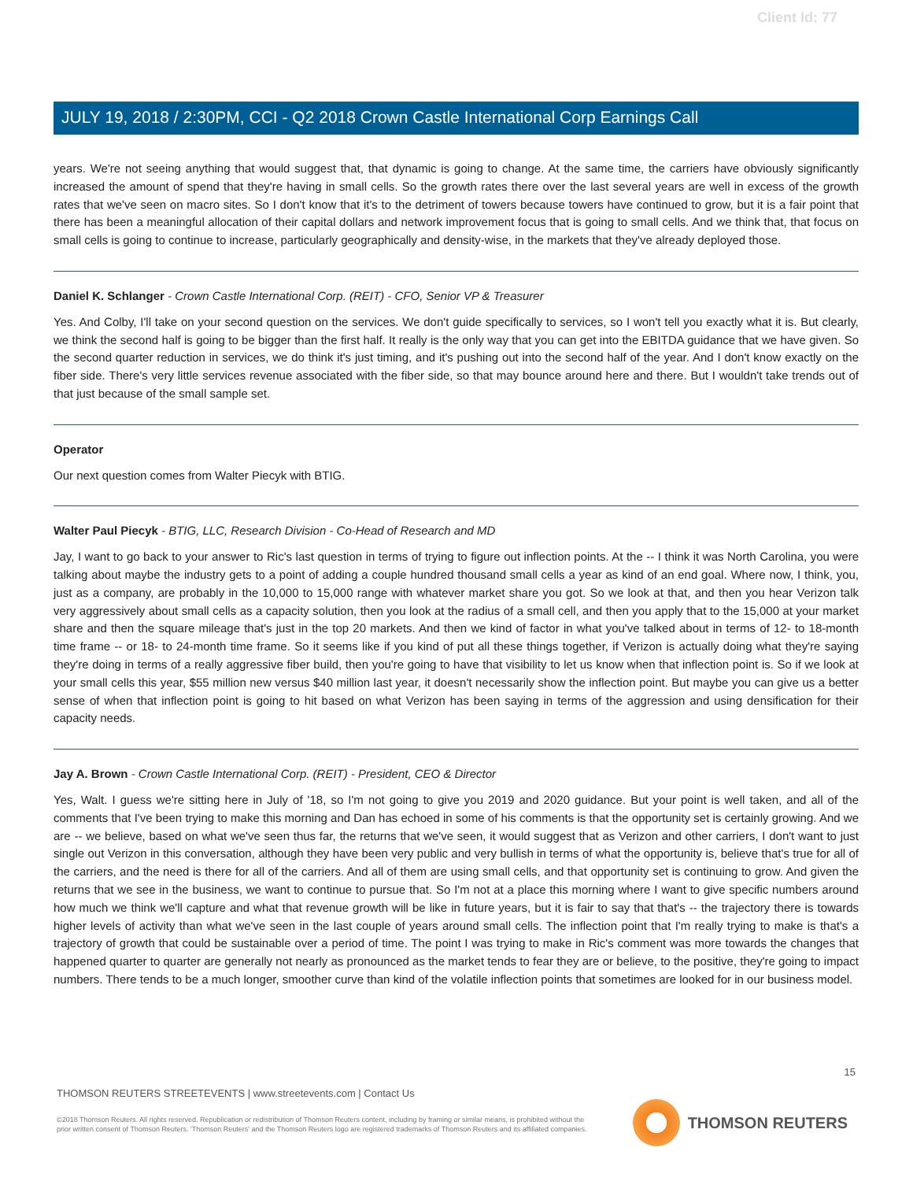Client Id: 77
JULY 19, 2018 / 2:30PM, CCI - Q2 2018 Crown Castle International Corp Earnings Call
years. We're not seeing anything that would suggest that, that dynamic is going to change. At the same time, the carriers have obviously significantly increased the amount of spend that they're having in small cells. So the growth rates there over the last several years are well in excess of the growth rates that we've seen on macro sites. So I don't know that it's to the detriment of towers because towers have continued to grow, but it is a fair point that there has been a meaningful allocation of their capital dollars and network improvement focus that is going to small cells. And we think that, that focus on small cells is going to continue to increase, particularly geographically and density-wise, in the markets that they've already deployed those.
Daniel K. Schlanger - Crown Castle International Corp. (REIT) - CFO, Senior VP & Treasurer
Yes. And Colby, I'll take on your second question on the services. We don't guide specifically to services, so I won't tell you exactly what it is. But clearly, we think the second half is going to be bigger than the first half. It really is the only way that you can get into the EBITDA guidance that we have given. So the second quarter reduction in services, we do think it's just timing, and it's pushing out into the second half of the year. And I don't know exactly on the fiber side. There's very little services revenue associated with the fiber side, so that may bounce around here and there. But I wouldn't take trends out of that just because of the small sample set.
Operator
Our next question comes from Walter Piecyk with BTIG.
Walter Paul Piecyk - BTIG, LLC, Research Division - Co-Head of Research and MD
Jay, I want to go back to your answer to Ric's last question in terms of trying to figure out inflection points. At the -- I think it was North Carolina, you were talking about maybe the industry gets to a point of adding a couple hundred thousand small cells a year as kind of an end goal. Where now, I think, you, just as a company, are probably in the 10,000 to 15,000 range with whatever market share you got. So we look at that, and then you hear Verizon talk very aggressively about small cells as a capacity solution, then you look at the radius of a small cell, and then you apply that to the 15,000 at your market share and then the square mileage that's just in the top 20 markets. And then we kind of factor in what you've talked about in terms of 12- to 18-month time frame -- or 18- to 24-month time frame. So it seems like if you kind of put all these things together, if Verizon is actually doing what they're saying they're doing in terms of a really aggressive fiber build, then you're going to have that visibility to let us know when that inflection point is. So if we look at your small cells this year, $55 million new versus $40 million last year, it doesn't necessarily show the inflection point. But maybe you can give us a better sense of when that inflection point is going to hit based on what Verizon has been saying in terms of the aggression and using densification for their capacity needs.
Jay A. Brown - Crown Castle International Corp. (REIT) - President, CEO & Director
Yes, Walt. I guess we're sitting here in July of '18, so I'm not going to give you 2019 and 2020 guidance. But your point is well taken, and all of the comments that I've been trying to make this morning and Dan has echoed in some of his comments is that the opportunity set is certainly growing. And we are -- we believe, based on what we've seen thus far, the returns that we've seen, it would suggest that as Verizon and other carriers, I don't want to just single out Verizon in this conversation, although they have been very public and very bullish in terms of what the opportunity is, believe that's true for all of the carriers, and the need is there for all of the carriers. And all of them are using small cells, and that opportunity set is continuing to grow. And given the returns that we see in the business, we want to continue to pursue that. So I'm not at a place this morning where I want to give specific numbers around how much we think we'll capture and what that revenue growth will be like in future years, but it is fair to say that that's -- the trajectory there is towards higher levels of activity than what we've seen in the last couple of years around small cells. The inflection point that I'm really trying to make is that's a trajectory of growth that could be sustainable over a period of time. The point I was trying to make in Ric's comment was more towards the changes that happened quarter to quarter are generally not nearly as pronounced as the market tends to fear they are or believe, to the positive, they're going to impact numbers. There tends to be a much longer, smoother curve than kind of the volatile inflection points that sometimes are looked for in our business model.
15
THOMSON REUTERS STREETEVENTS | www.streetevents.com | Contact Us
©2018 Thomson Reuters. All rights reserved. Republication or redistribution of Thomson Reuters content, including by framing or similar means, is prohibited without the prior written consent of Thomson Reuters. 'Thomson Reuters' and the Thomson Reuters logo are registered trademarks of Thomson Reuters and its affiliated companies.
THOMSON REUTERS